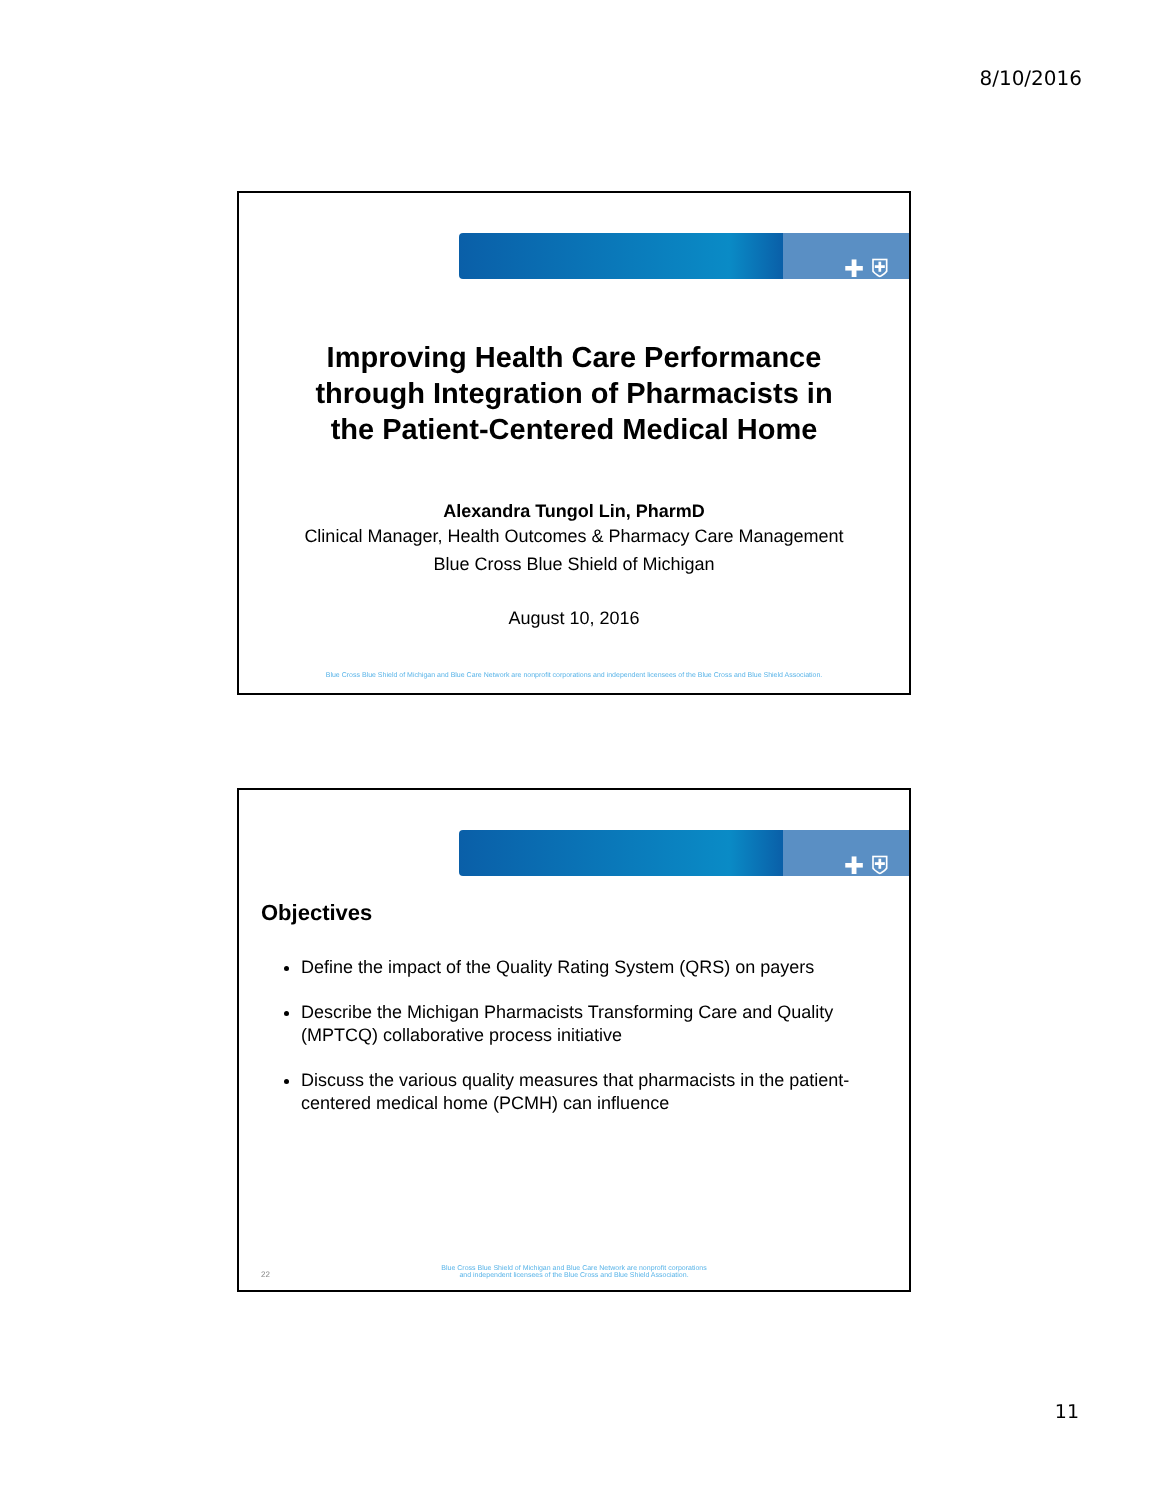8/10/2016
✚ ⛨
Improving Health Care Performance
through Integration of Pharmacists in
the Patient-Centered Medical Home
Alexandra Tungol Lin, PharmD
Clinical Manager, Health Outcomes & Pharmacy Care Management
Blue Cross Blue Shield of Michigan
August 10, 2016
Blue Cross Blue Shield of Michigan and Blue Care Network are nonprofit corporations and independent licensees of the Blue Cross and Blue Shield Association.
✚ ⛨
Objectives
Define the impact of the Quality Rating System (QRS) on payers
Describe the Michigan Pharmacists Transforming Care and Quality (MPTCQ) collaborative process initiative
Discuss the various quality measures that pharmacists in the patient-centered medical home (PCMH) can influence
22
Blue Cross Blue Shield of Michigan and Blue Care Network are nonprofit corporations
and independent licensees of the Blue Cross and Blue Shield Association.
11